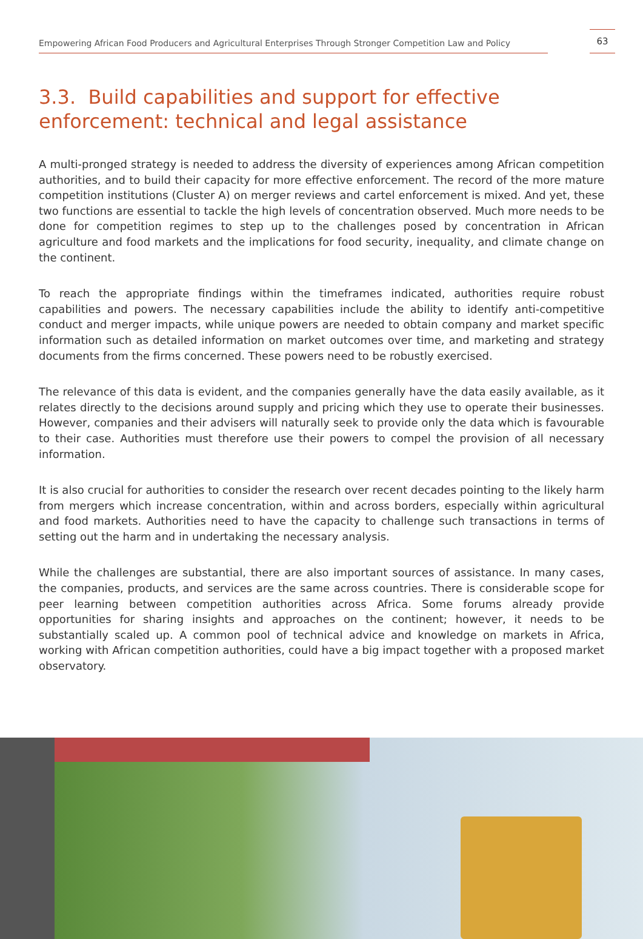Empowering African Food Producers and Agricultural Enterprises Through Stronger Competition Law and Policy
63
3.3. Build capabilities and support for effective enforcement: technical and legal assistance
A multi-pronged strategy is needed to address the diversity of experiences among African competition authorities, and to build their capacity for more effective enforcement. The record of the more mature competition institutions (Cluster A) on merger reviews and cartel enforcement is mixed. And yet, these two functions are essential to tackle the high levels of concentration observed. Much more needs to be done for competition regimes to step up to the challenges posed by concentration in African agriculture and food markets and the implications for food security, inequality, and climate change on the continent.
To reach the appropriate findings within the timeframes indicated, authorities require robust capabilities and powers. The necessary capabilities include the ability to identify anti-competitive conduct and merger impacts, while unique powers are needed to obtain company and market specific information such as detailed information on market outcomes over time, and marketing and strategy documents from the firms concerned. These powers need to be robustly exercised.
The relevance of this data is evident, and the companies generally have the data easily available, as it relates directly to the decisions around supply and pricing which they use to operate their businesses. However, companies and their advisers will naturally seek to provide only the data which is favourable to their case. Authorities must therefore use their powers to compel the provision of all necessary information.
It is also crucial for authorities to consider the research over recent decades pointing to the likely harm from mergers which increase concentration, within and across borders, especially within agricultural and food markets. Authorities need to have the capacity to challenge such transactions in terms of setting out the harm and in undertaking the necessary analysis.
While the challenges are substantial, there are also important sources of assistance. In many cases, the companies, products, and services are the same across countries. There is considerable scope for peer learning between competition authorities across Africa. Some forums already provide opportunities for sharing insights and approaches on the continent; however, it needs to be substantially scaled up. A common pool of technical advice and knowledge on markets in Africa, working with African competition authorities, could have a big impact together with a proposed market observatory.